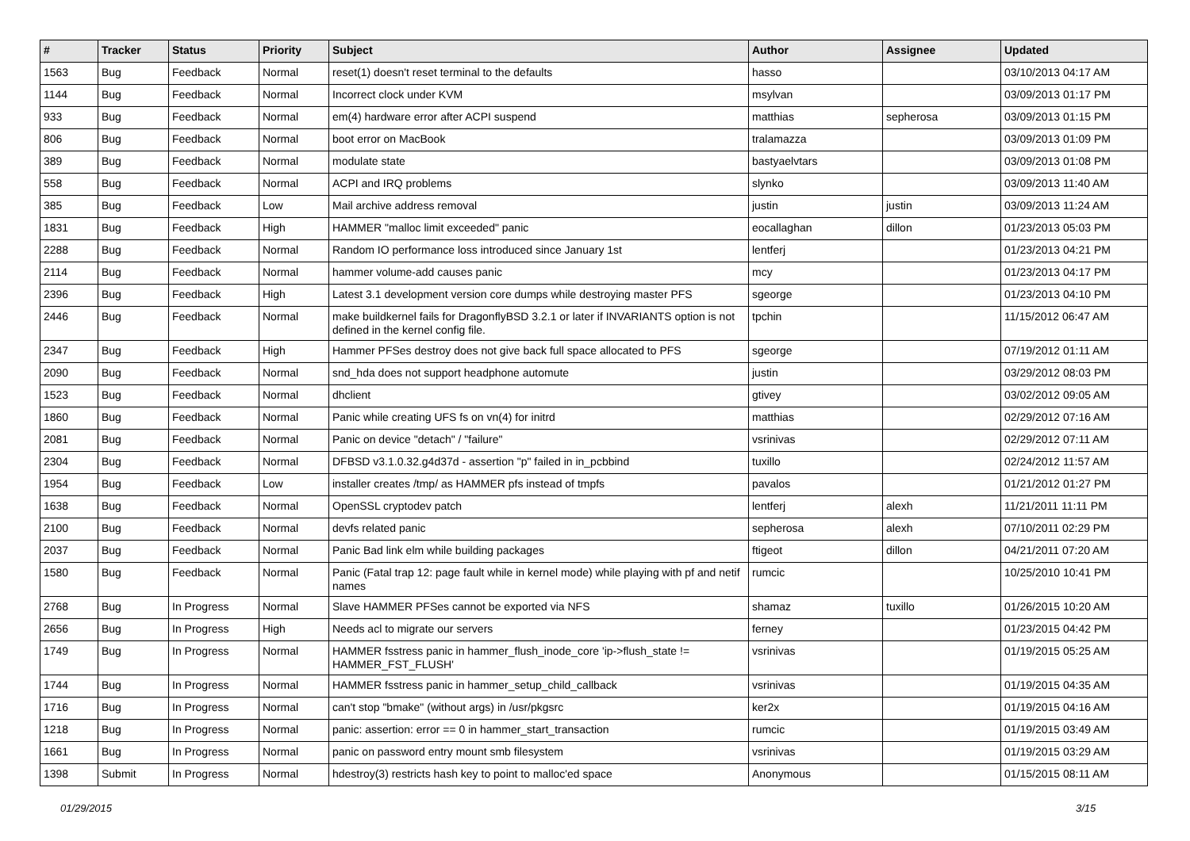| # | Tracker | Status | Priority | Subject | Author | Assignee | Updated |
| --- | --- | --- | --- | --- | --- | --- | --- |
| 1563 | Bug | Feedback | Normal | reset(1) doesn't reset terminal to the defaults | hasso | | 03/10/2013 04:17 AM |
| 1144 | Bug | Feedback | Normal | Incorrect clock under KVM | msylvan | | 03/09/2013 01:17 PM |
| 933 | Bug | Feedback | Normal | em(4) hardware error after ACPI suspend | matthias | sepherosa | 03/09/2013 01:15 PM |
| 806 | Bug | Feedback | Normal | boot error on MacBook | tralamazza | | 03/09/2013 01:09 PM |
| 389 | Bug | Feedback | Normal | modulate state | bastyaelvtars | | 03/09/2013 01:08 PM |
| 558 | Bug | Feedback | Normal | ACPI and IRQ problems | slynko | | 03/09/2013 11:40 AM |
| 385 | Bug | Feedback | Low | Mail archive address removal | justin | justin | 03/09/2013 11:24 AM |
| 1831 | Bug | Feedback | High | HAMMER "malloc limit exceeded" panic | eocallaghan | dillon | 01/23/2013 05:03 PM |
| 2288 | Bug | Feedback | Normal | Random IO performance loss introduced since January 1st | lentferj | | 01/23/2013 04:21 PM |
| 2114 | Bug | Feedback | Normal | hammer volume-add causes panic | mcy | | 01/23/2013 04:17 PM |
| 2396 | Bug | Feedback | High | Latest 3.1 development version core dumps while destroying master PFS | sgeorge | | 01/23/2013 04:10 PM |
| 2446 | Bug | Feedback | Normal | make buildkernel fails for DragonflyBSD 3.2.1 or later if INVARIANTS option is not defined in the kernel config file. | tpchin | | 11/15/2012 06:47 AM |
| 2347 | Bug | Feedback | High | Hammer PFSes destroy does not give back full space allocated to PFS | sgeorge | | 07/19/2012 01:11 AM |
| 2090 | Bug | Feedback | Normal | snd_hda does not support headphone automute | justin | | 03/29/2012 08:03 PM |
| 1523 | Bug | Feedback | Normal | dhclient | gtivey | | 03/02/2012 09:05 AM |
| 1860 | Bug | Feedback | Normal | Panic while creating UFS fs on vn(4) for initrd | matthias | | 02/29/2012 07:16 AM |
| 2081 | Bug | Feedback | Normal | Panic on device "detach" / "failure" | vsrinivas | | 02/29/2012 07:11 AM |
| 2304 | Bug | Feedback | Normal | DFBSD v3.1.0.32.g4d37d - assertion "p" failed in in_pcbbind | tuxillo | | 02/24/2012 11:57 AM |
| 1954 | Bug | Feedback | Low | installer creates /tmp/ as HAMMER pfs instead of tmpfs | pavalos | | 01/21/2012 01:27 PM |
| 1638 | Bug | Feedback | Normal | OpenSSL cryptodev patch | lentferj | alexh | 11/21/2011 11:11 PM |
| 2100 | Bug | Feedback | Normal | devfs related panic | sepherosa | alexh | 07/10/2011 02:29 PM |
| 2037 | Bug | Feedback | Normal | Panic Bad link elm while building packages | ftigeot | dillon | 04/21/2011 07:20 AM |
| 1580 | Bug | Feedback | Normal | Panic (Fatal trap 12: page fault while in kernel mode) while playing with pf and netif names | rumcic | | 10/25/2010 10:41 PM |
| 2768 | Bug | In Progress | Normal | Slave HAMMER PFSes cannot be exported via NFS | shamaz | tuxillo | 01/26/2015 10:20 AM |
| 2656 | Bug | In Progress | High | Needs acl to migrate our servers | ferney | | 01/23/2015 04:42 PM |
| 1749 | Bug | In Progress | Normal | HAMMER fsstress panic in hammer_flush_inode_core 'ip->flush_state != HAMMER_FST_FLUSH' | vsrinivas | | 01/19/2015 05:25 AM |
| 1744 | Bug | In Progress | Normal | HAMMER fsstress panic in hammer_setup_child_callback | vsrinivas | | 01/19/2015 04:35 AM |
| 1716 | Bug | In Progress | Normal | can't stop "bmake" (without args) in /usr/pkgsrc | ker2x | | 01/19/2015 04:16 AM |
| 1218 | Bug | In Progress | Normal | panic: assertion: error == 0 in hammer_start_transaction | rumcic | | 01/19/2015 03:49 AM |
| 1661 | Bug | In Progress | Normal | panic on password entry mount smb filesystem | vsrinivas | | 01/19/2015 03:29 AM |
| 1398 | Submit | In Progress | Normal | hdestroy(3) restricts hash key to point to malloc'ed space | Anonymous | | 01/15/2015 08:11 AM |
01/29/2015 3/15